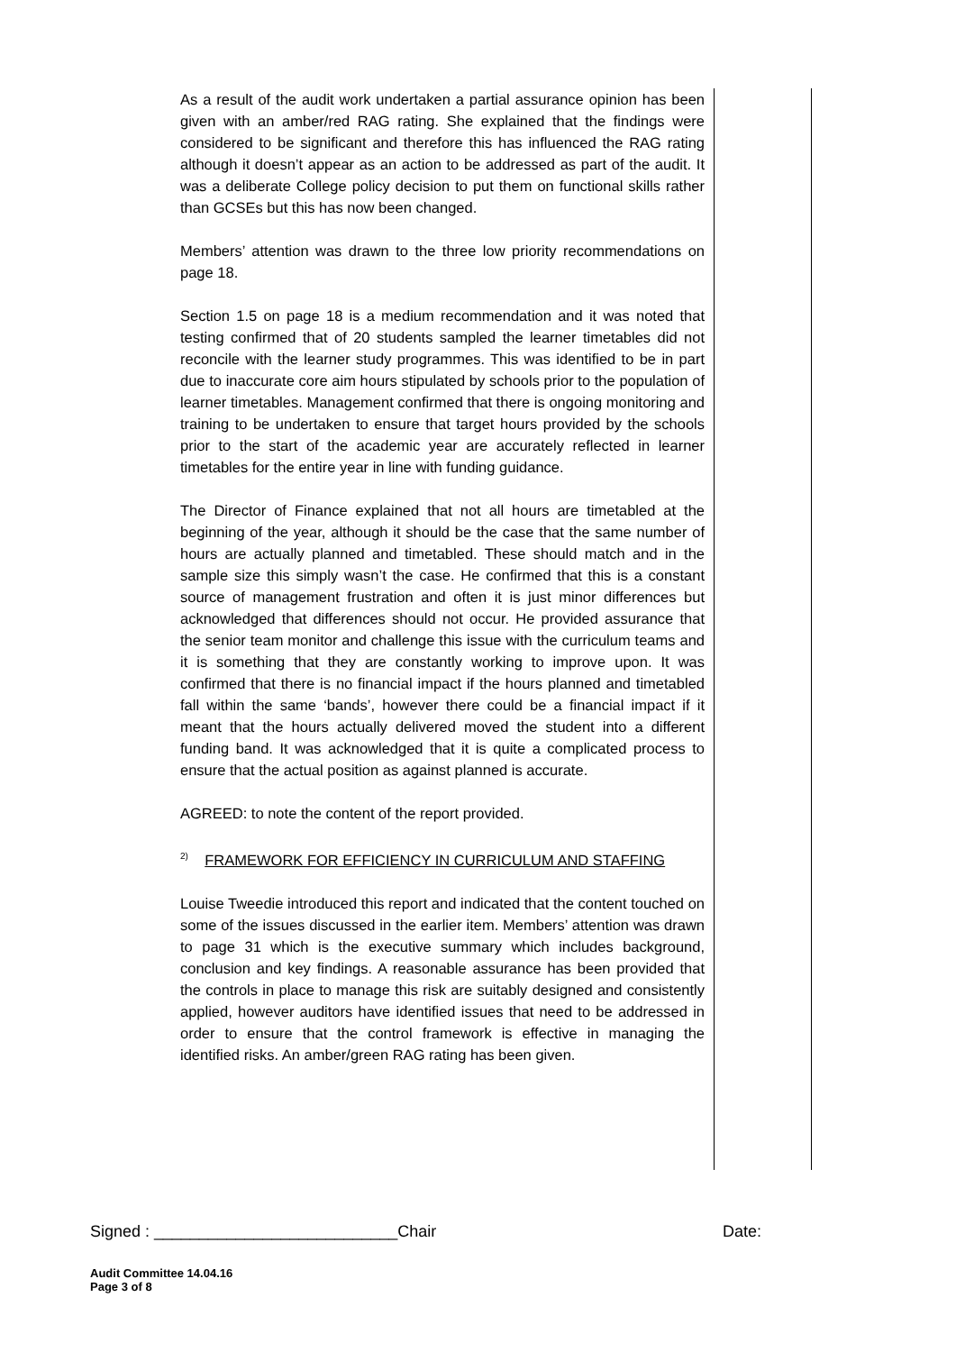As a result of the audit work undertaken a partial assurance opinion has been given with an amber/red RAG rating. She explained that the findings were considered to be significant and therefore this has influenced the RAG rating although it doesn’t appear as an action to be addressed as part of the audit. It was a deliberate College policy decision to put them on functional skills rather than GCSEs but this has now been changed.
Members’ attention was drawn to the three low priority recommendations on page 18.
Section 1.5 on page 18 is a medium recommendation and it was noted that testing confirmed that of 20 students sampled the learner timetables did not reconcile with the learner study programmes. This was identified to be in part due to inaccurate core aim hours stipulated by schools prior to the population of learner timetables. Management confirmed that there is ongoing monitoring and training to be undertaken to ensure that target hours provided by the schools prior to the start of the academic year are accurately reflected in learner timetables for the entire year in line with funding guidance.
The Director of Finance explained that not all hours are timetabled at the beginning of the year, although it should be the case that the same number of hours are actually planned and timetabled. These should match and in the sample size this simply wasn’t the case. He confirmed that this is a constant source of management frustration and often it is just minor differences but acknowledged that differences should not occur. He provided assurance that the senior team monitor and challenge this issue with the curriculum teams and it is something that they are constantly working to improve upon. It was confirmed that there is no financial impact if the hours planned and timetabled fall within the same ‘bands’, however there could be a financial impact if it meant that the hours actually delivered moved the student into a different funding band. It was acknowledged that it is quite a complicated process to ensure that the actual position as against planned is accurate.
AGREED: to note the content of the report provided.
<sup>2)</sup> FRAMEWORK FOR EFFICIENCY IN CURRICULUM AND STAFFING
Louise Tweedie introduced this report and indicated that the content touched on some of the issues discussed in the earlier item. Members’ attention was drawn to page 31 which is the executive summary which includes background, conclusion and key findings. A reasonable assurance has been provided that the controls in place to manage this risk are suitably designed and consistently applied, however auditors have identified issues that need to be addressed in order to ensure that the control framework is effective in managing the identified risks. An amber/green RAG rating has been given.
Signed : ___________________________Chair Date:
Audit Committee 14.04.16
Page 3 of 8